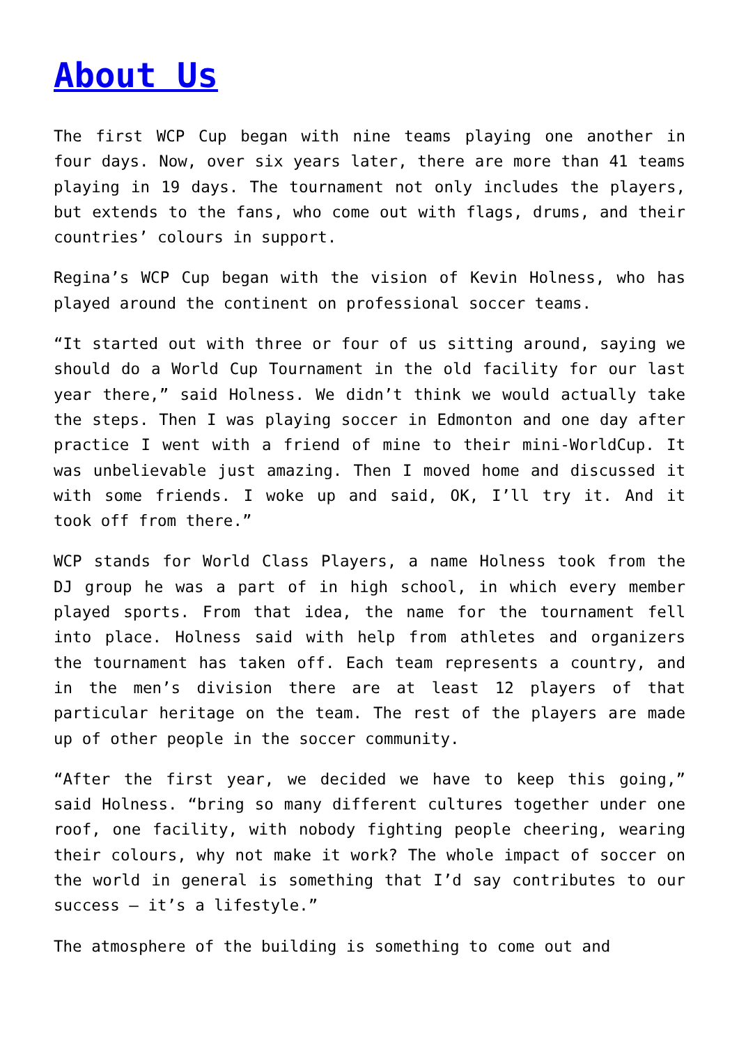About Us
The first WCP Cup began with nine teams playing one another in four days. Now, over six years later, there are more than 41 teams playing in 19 days. The tournament not only includes the players, but extends to the fans, who come out with flags, drums, and their countries’ colours in support.
Regina’s WCP Cup began with the vision of Kevin Holness, who has played around the continent on professional soccer teams.
“It started out with three or four of us sitting around, saying we should do a World Cup Tournament in the old facility for our last year there,” said Holness. We didn’t think we would actually take the steps. Then I was playing soccer in Edmonton and one day after practice I went with a friend of mine to their mini-WorldCup. It was unbelievable just amazing. Then I moved home and discussed it with some friends. I woke up and said, OK, I’ll try it. And it took off from there.”
WCP stands for World Class Players, a name Holness took from the DJ group he was a part of in high school, in which every member played sports. From that idea, the name for the tournament fell into place. Holness said with help from athletes and organizers the tournament has taken off. Each team represents a country, and in the men’s division there are at least 12 players of that particular heritage on the team. The rest of the players are made up of other people in the soccer community.
“After the first year, we decided we have to keep this going,” said Holness. “bring so many different cultures together under one roof, one facility, with nobody fighting people cheering, wearing their colours, why not make it work? The whole impact of soccer on the world in general is something that I’d say contributes to our success – it’s a lifestyle.”
The atmosphere of the building is something to come out and